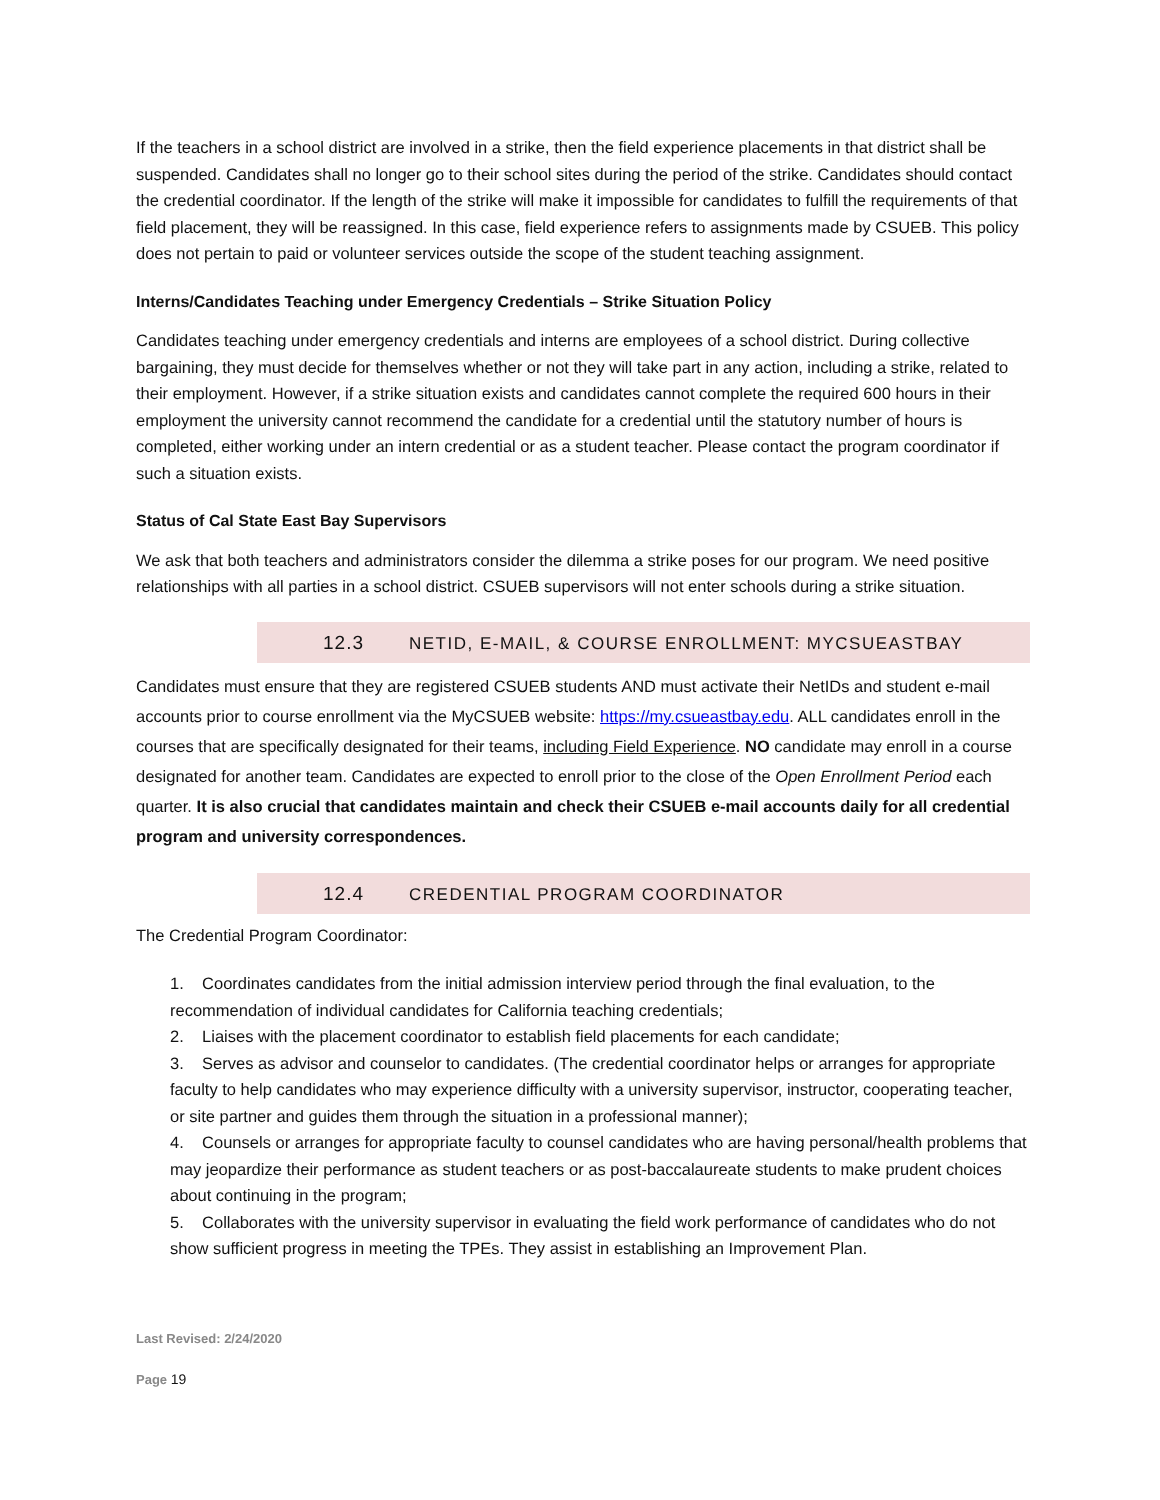If the teachers in a school district are involved in a strike, then the field experience placements in that district shall be suspended. Candidates shall no longer go to their school sites during the period of the strike. Candidates should contact the credential coordinator. If the length of the strike will make it impossible for candidates to fulfill the requirements of that field placement, they will be reassigned. In this case, field experience refers to assignments made by CSUEB. This policy does not pertain to paid or volunteer services outside the scope of the student teaching assignment.
Interns/Candidates Teaching under Emergency Credentials – Strike Situation Policy
Candidates teaching under emergency credentials and interns are employees of a school district. During collective bargaining, they must decide for themselves whether or not they will take part in any action, including a strike, related to their employment. However, if a strike situation exists and candidates cannot complete the required 600 hours in their employment the university cannot recommend the candidate for a credential until the statutory number of hours is completed, either working under an intern credential or as a student teacher. Please contact the program coordinator if such a situation exists.
Status of Cal State East Bay Supervisors
We ask that both teachers and administrators consider the dilemma a strike poses for our program. We need positive relationships with all parties in a school district. CSUEB supervisors will not enter schools during a strike situation.
12.3 NETID, E-MAIL, & COURSE ENROLLMENT: MYCSUEASTBAY
Candidates must ensure that they are registered CSUEB students AND must activate their NetIDs and student e-mail accounts prior to course enrollment via the MyCSUEB website: https://my.csueastbay.edu. ALL candidates enroll in the courses that are specifically designated for their teams, including Field Experience. NO candidate may enroll in a course designated for another team. Candidates are expected to enroll prior to the close of the Open Enrollment Period each quarter. It is also crucial that candidates maintain and check their CSUEB e-mail accounts daily for all credential program and university correspondences.
12.4 CREDENTIAL PROGRAM COORDINATOR
The Credential Program Coordinator:
1. Coordinates candidates from the initial admission interview period through the final evaluation, to the recommendation of individual candidates for California teaching credentials;
2. Liaises with the placement coordinator to establish field placements for each candidate;
3. Serves as advisor and counselor to candidates. (The credential coordinator helps or arranges for appropriate faculty to help candidates who may experience difficulty with a university supervisor, instructor, cooperating teacher, or site partner and guides them through the situation in a professional manner);
4. Counsels or arranges for appropriate faculty to counsel candidates who are having personal/health problems that may jeopardize their performance as student teachers or as post-baccalaureate students to make prudent choices about continuing in the program;
5. Collaborates with the university supervisor in evaluating the field work performance of candidates who do not show sufficient progress in meeting the TPEs. They assist in establishing an Improvement Plan.
Last Revised: 2/24/2020
Page 19